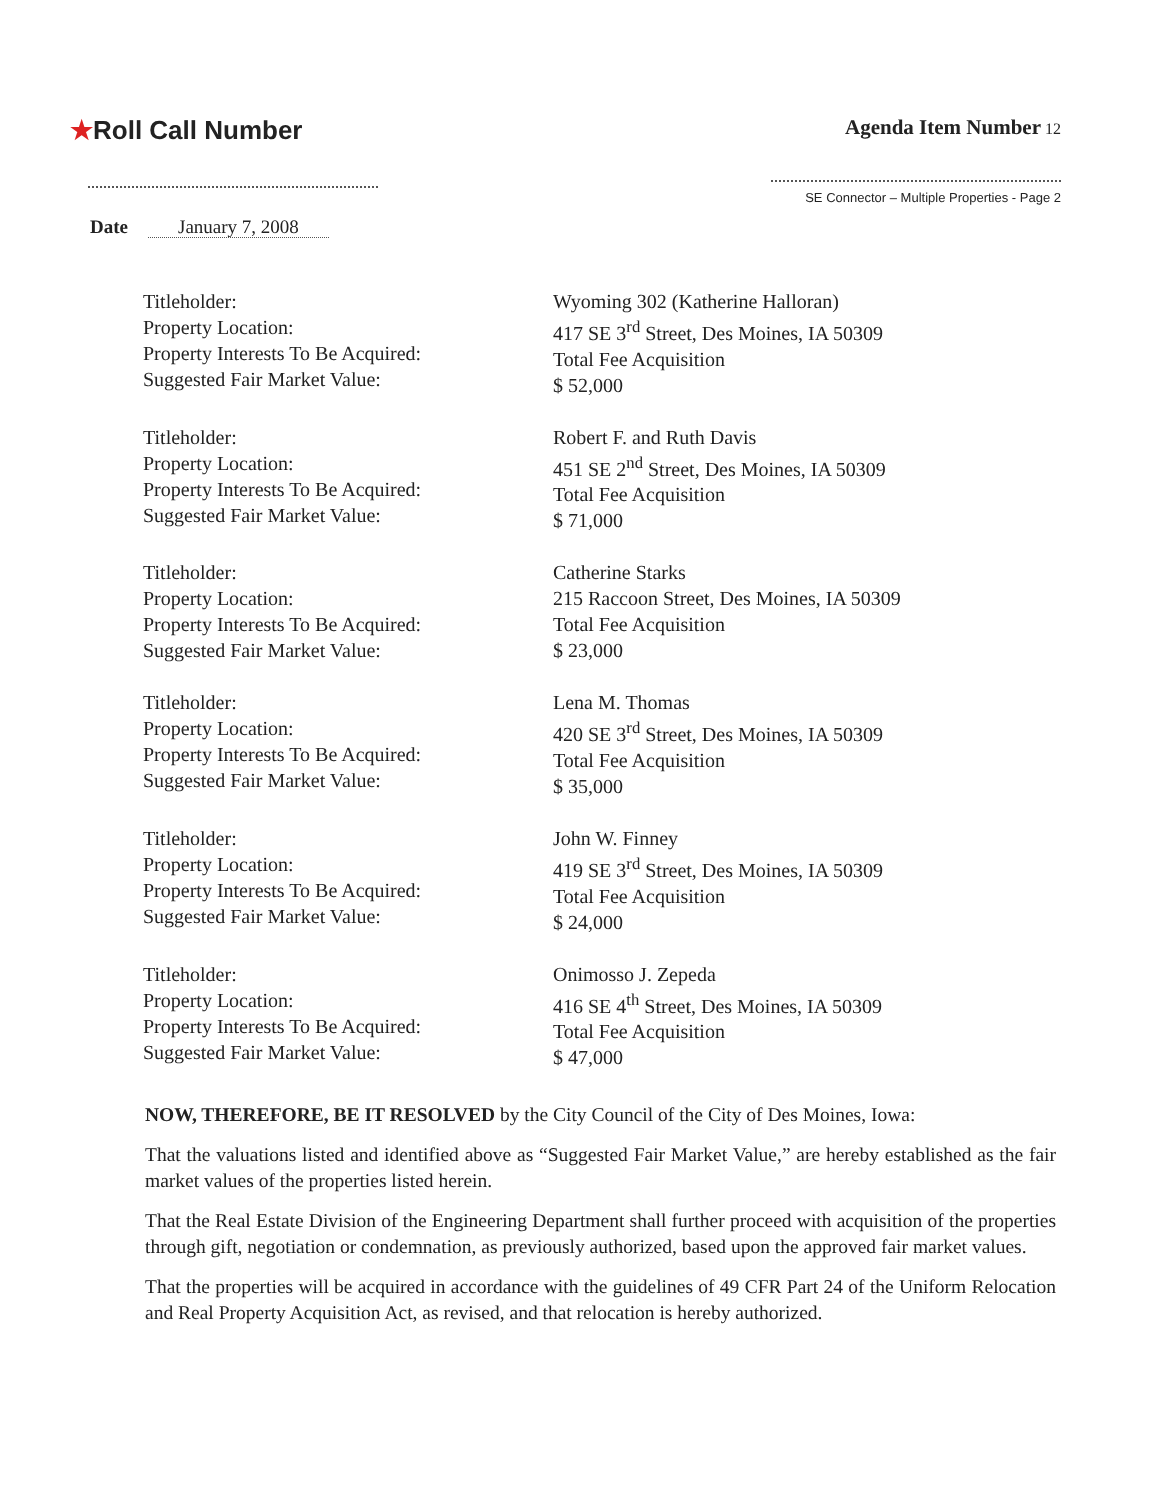★Roll Call Number
Agenda Item Number 12
SE Connector – Multiple Properties - Page 2
Date January 7, 2008
Titleholder:
Property Location:
Property Interests To Be Acquired:
Suggested Fair Market Value:
Wyoming 302 (Katherine Halloran)
417 SE 3<sup>rd</sup> Street, Des Moines, IA 50309
Total Fee Acquisition
$ 52,000
Titleholder:
Property Location:
Property Interests To Be Acquired:
Suggested Fair Market Value:
Robert F. and Ruth Davis
451 SE 2<sup>nd</sup> Street, Des Moines, IA 50309
Total Fee Acquisition
$ 71,000
Titleholder:
Property Location:
Property Interests To Be Acquired:
Suggested Fair Market Value:
Catherine Starks
215 Raccoon Street, Des Moines, IA 50309
Total Fee Acquisition
$ 23,000
Titleholder:
Property Location:
Property Interests To Be Acquired:
Suggested Fair Market Value:
Lena M. Thomas
420 SE 3<sup>rd</sup> Street, Des Moines, IA 50309
Total Fee Acquisition
$ 35,000
Titleholder:
Property Location:
Property Interests To Be Acquired:
Suggested Fair Market Value:
John W. Finney
419 SE 3<sup>rd</sup> Street, Des Moines, IA 50309
Total Fee Acquisition
$ 24,000
Titleholder:
Property Location:
Property Interests To Be Acquired:
Suggested Fair Market Value:
Onimosso J. Zepeda
416 SE 4<sup>th</sup> Street, Des Moines, IA 50309
Total Fee Acquisition
$ 47,000
NOW, THEREFORE, BE IT RESOLVED by the City Council of the City of Des Moines, Iowa:
That the valuations listed and identified above as “Suggested Fair Market Value,” are hereby established as the fair market values of the properties listed herein.
That the Real Estate Division of the Engineering Department shall further proceed with acquisition of the properties through gift, negotiation or condemnation, as previously authorized, based upon the approved fair market values.
That the properties will be acquired in accordance with the guidelines of 49 CFR Part 24 of the Uniform Relocation and Real Property Acquisition Act, as revised, and that relocation is hereby authorized.